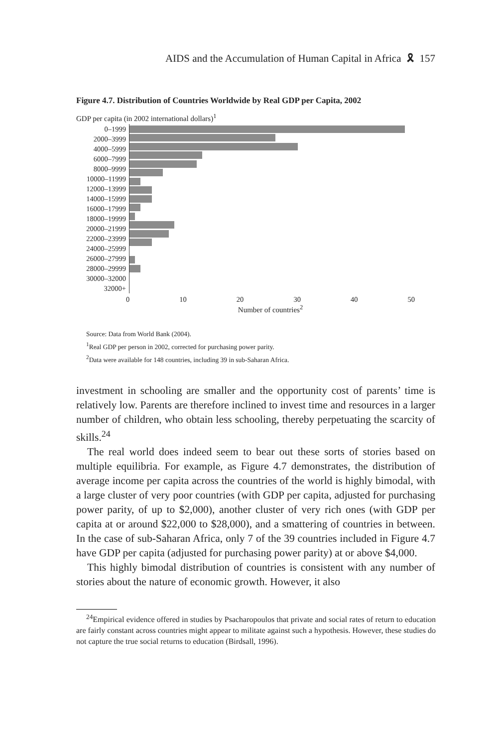AIDS and the Accumulation of Human Capital in Africa 🎗 157
Figure 4.7. Distribution of Countries Worldwide by Real GDP per Capita, 2002
GDP per capita (in 2002 international dollars)<sup>1</sup>
0–1999
2000–3999
4000–5999
6000–7999
8000–9999
10000–11999
12000–13999
14000–15999
16000–17999
18000–19999
20000–21999
22000–23999
24000–25999
26000–27999
28000–29999
30000–32000
32000+
0 10 20 30 40 50
Number of countries<sup>2</sup>
Source: Data from World Bank (2004).
<sup>1</sup> Real GDP per person in 2002, corrected for purchasing power parity.
<sup>2</sup> Data were available for 148 countries, including 39 in sub-Saharan Africa.
investment in schooling are smaller and the opportunity cost of parents’ time is relatively low. Parents are therefore inclined to invest time and resources in a larger number of children, who obtain less schooling, thereby perpetuating the scarcity of skills.<sup>24</sup>
The real world does indeed seem to bear out these sorts of stories based on multiple equilibria. For example, as Figure 4.7 demonstrates, the distribution of average income per capita across the countries of the world is highly bimodal, with a large cluster of very poor countries (with GDP per capita, adjusted for purchasing power parity, of up to $2,000), another cluster of very rich ones (with GDP per capita at or around $22,000 to $28,000), and a smattering of countries in between. In the case of sub-Saharan Africa, only 7 of the 39 countries included in Figure 4.7 have GDP per capita (adjusted for purchasing power parity) at or above $4,000.
This highly bimodal distribution of countries is consistent with any number of stories about the nature of economic growth. However, it also
<sup>24</sup> Empirical evidence offered in studies by Psacharopoulos that private and social rates of return to education are fairly constant across countries might appear to militate against such a hypothesis. However, these studies do not capture the true social returns to education (Birdsall, 1996).